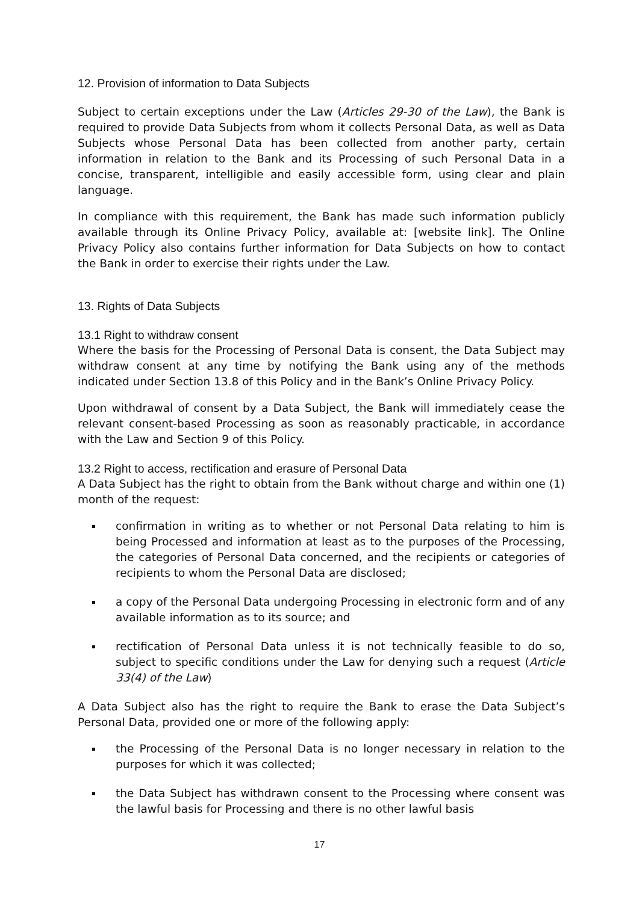12. Provision of information to Data Subjects
Subject to certain exceptions under the Law (Articles 29-30 of the Law), the Bank is required to provide Data Subjects from whom it collects Personal Data, as well as Data Subjects whose Personal Data has been collected from another party, certain information in relation to the Bank and its Processing of such Personal Data in a concise, transparent, intelligible and easily accessible form, using clear and plain language.
In compliance with this requirement, the Bank has made such information publicly available through its Online Privacy Policy, available at: [website link]. The Online Privacy Policy also contains further information for Data Subjects on how to contact the Bank in order to exercise their rights under the Law.
13. Rights of Data Subjects
13.1 Right to withdraw consent
Where the basis for the Processing of Personal Data is consent, the Data Subject may withdraw consent at any time by notifying the Bank using any of the methods indicated under Section 13.8 of this Policy and in the Bank’s Online Privacy Policy.
Upon withdrawal of consent by a Data Subject, the Bank will immediately cease the relevant consent-based Processing as soon as reasonably practicable, in accordance with the Law and Section 9 of this Policy.
13.2 Right to access, rectification and erasure of Personal Data
A Data Subject has the right to obtain from the Bank without charge and within one (1) month of the request:
confirmation in writing as to whether or not Personal Data relating to him is being Processed and information at least as to the purposes of the Processing, the categories of Personal Data concerned, and the recipients or categories of recipients to whom the Personal Data are disclosed;
a copy of the Personal Data undergoing Processing in electronic form and of any available information as to its source; and
rectification of Personal Data unless it is not technically feasible to do so, subject to specific conditions under the Law for denying such a request (Article 33(4) of the Law)
A Data Subject also has the right to require the Bank to erase the Data Subject’s Personal Data, provided one or more of the following apply:
the Processing of the Personal Data is no longer necessary in relation to the purposes for which it was collected;
the Data Subject has withdrawn consent to the Processing where consent was the lawful basis for Processing and there is no other lawful basis
17